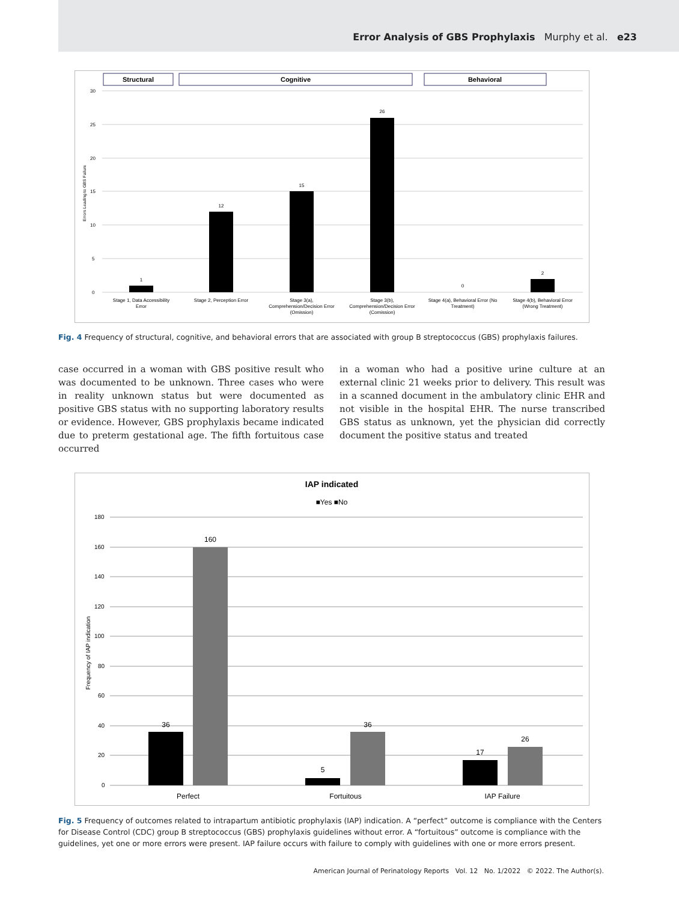Error Analysis of GBS Prophylaxis Murphy et al. e23
Structural
Cognitive
Behavioral
30
25
20
15
10
5
0
1
12
15
26
0
2
Stage 1, Data Accessibility
Error
Stage 2, Perception Error
Stage 3(a),
Comprehension/Decision Error
(Omission)
Stage 3(b),
Comprehension/Decision Error
(Comission)
Stage 4(a), Behavioral Error (No
Treatment)
Stage 4(b), Behavioral Error
(Wrong Treatment)
Errors Leading to GBS Failure
Fig. 4 Frequency of structural, cognitive, and behavioral errors that are associated with group B streptococcus (GBS) prophylaxis failures.
case occurred in a woman with GBS positive result who was documented to be unknown. Three cases who were in reality unknown status but were documented as positive GBS status with no supporting laboratory results or evidence. However, GBS prophylaxis became indicated due to preterm gestational age. The fifth fortuitous case occurred
in a woman who had a positive urine culture at an external clinic 21 weeks prior to delivery. This result was in a scanned document in the ambulatory clinic EHR and not visible in the hospital EHR. The nurse transcribed GBS status as unknown, yet the physician did correctly document the positive status and treated
IAP indicated
■Yes ■No
180
160
140
120
100
80
60
40
20
0
36
160
5
36
17
26
Perfect
Fortuitous
IAP Failure
Frequency of IAP indication
Fig. 5 Frequency of outcomes related to intrapartum antibiotic prophylaxis (IAP) indication. A “perfect” outcome is compliance with the Centers for Disease Control (CDC) group B streptococcus (GBS) prophylaxis guidelines without error. A “fortuitous” outcome is compliance with the guidelines, yet one or more errors were present. IAP failure occurs with failure to comply with guidelines with one or more errors present.
American Journal of Perinatology Reports Vol. 12 No. 1/2022 © 2022. The Author(s).